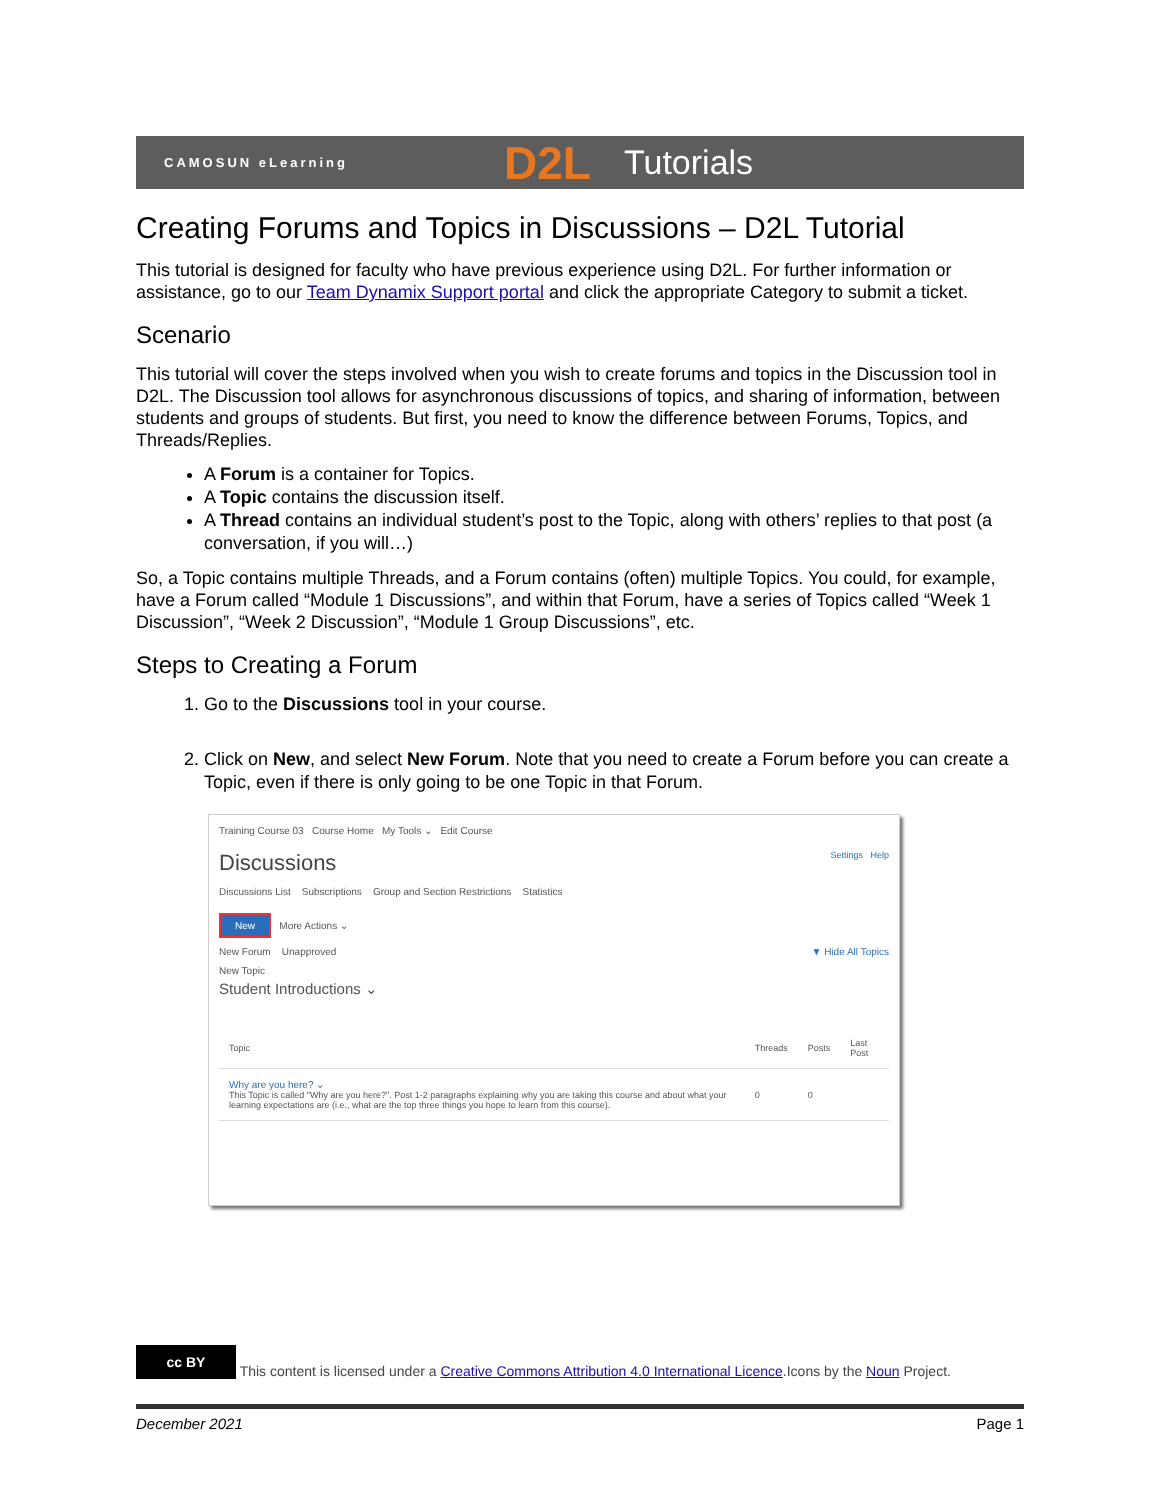CAMOSUN eLearning D2L Tutorials
Creating Forums and Topics in Discussions – D2L Tutorial
This tutorial is designed for faculty who have previous experience using D2L. For further information or assistance, go to our Team Dynamix Support portal and click the appropriate Category to submit a ticket.
Scenario
This tutorial will cover the steps involved when you wish to create forums and topics in the Discussion tool in D2L. The Discussion tool allows for asynchronous discussions of topics, and sharing of information, between students and groups of students. But first, you need to know the difference between Forums, Topics, and Threads/Replies.
A Forum is a container for Topics.
A Topic contains the discussion itself.
A Thread contains an individual student’s post to the Topic, along with others’ replies to that post (a conversation, if you will…)
So, a Topic contains multiple Threads, and a Forum contains (often) multiple Topics. You could, for example, have a Forum called “Module 1 Discussions”, and within that Forum, have a series of Topics called “Week 1 Discussion”, “Week 2 Discussion”, “Module 1 Group Discussions”, etc.
Steps to Creating a Forum
1. Go to the Discussions tool in your course.
2. Click on New, and select New Forum. Note that you need to create a Forum before you can create a Topic, even if there is only going to be one Topic in that Forum.
Training Course 03 Course Home My Tools ⌄ Edit Course
Discussions Settings Help
Discussions List Subscriptions Group and Section Restrictions Statistics
New More Actions ⌄
New Forum Unapproved ▼ Hide All Topics
New Topic
Student Introductions ⌄
| Topic | Threads | Posts | Last Post |
| --- | --- | --- | --- |
| Why are you here? ⌄ This Topic is called "Why are you here?". Post 1-2 paragraphs explaining why you are taking this course and about what your learning expectations are (i.e., what are the top three things you hope to learn from this course). | 0 | 0 | |
cc BY This content is licensed under a Creative Commons Attribution 4.0 International Licence.Icons by the Noun Project.
December 2021 Page 1